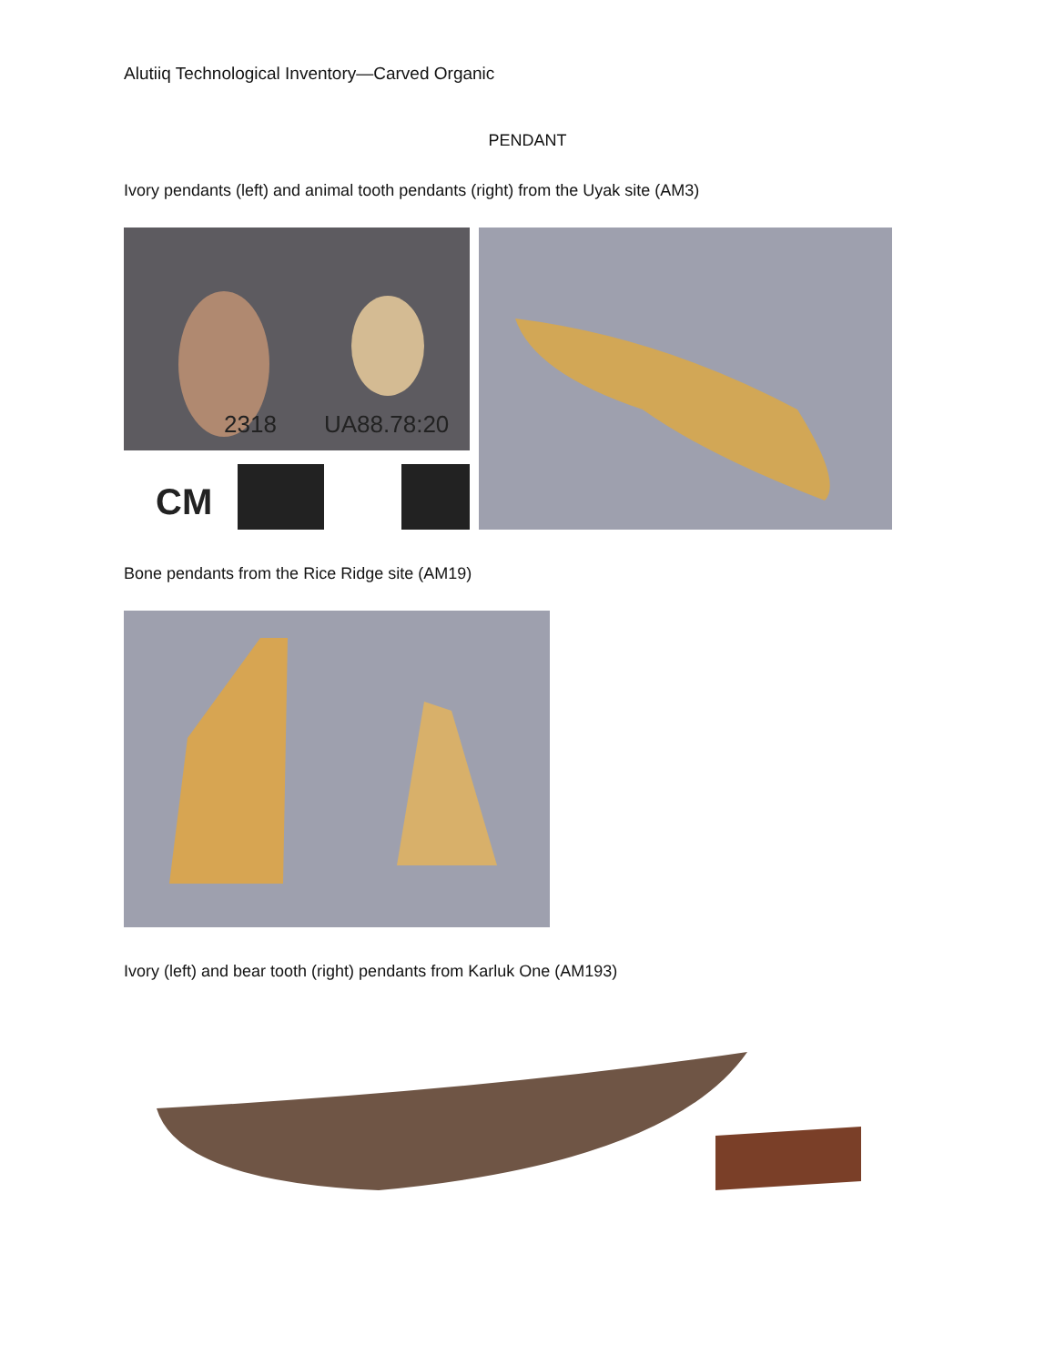Alutiiq Technological Inventory—Carved Organic
PENDANT
Ivory pendants (left) and animal tooth pendants (right) from the Uyak site (AM3)
2318
UA88.78:20
CM
Bone pendants from the Rice Ridge site (AM19)
Ivory (left) and bear tooth (right) pendants from Karluk One (AM193)